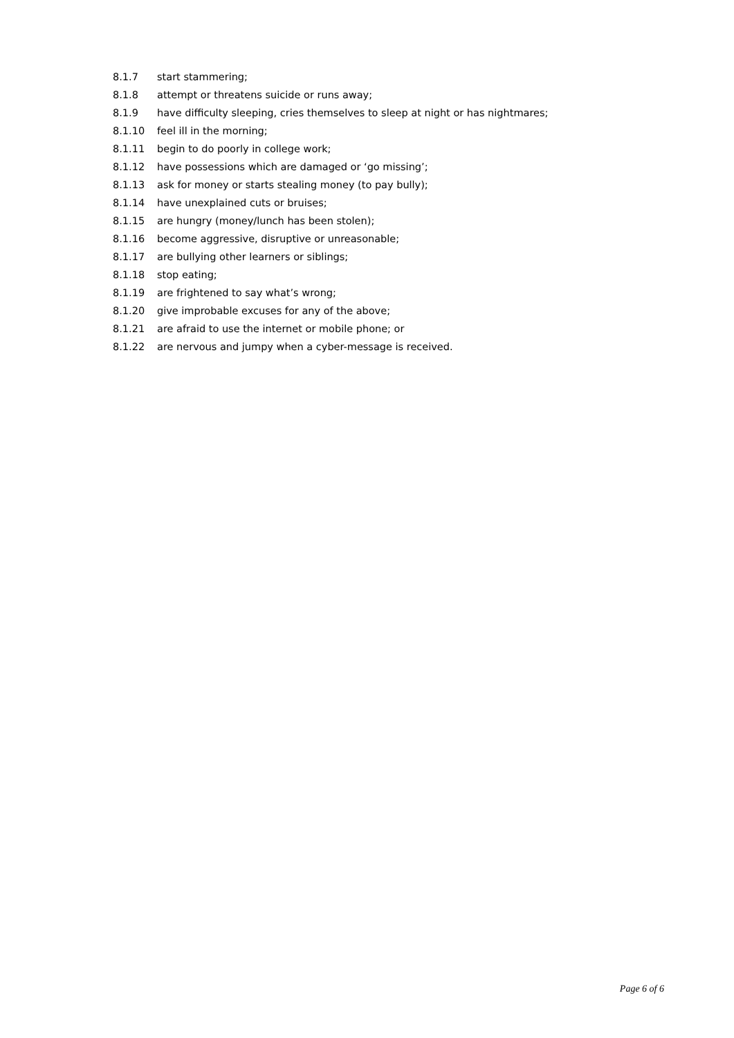8.1.7 start stammering;
8.1.8 attempt or threatens suicide or runs away;
8.1.9 have difficulty sleeping, cries themselves to sleep at night or has nightmares;
8.1.10 feel ill in the morning;
8.1.11 begin to do poorly in college work;
8.1.12 have possessions which are damaged or ‘go missing’;
8.1.13 ask for money or starts stealing money (to pay bully);
8.1.14 have unexplained cuts or bruises;
8.1.15 are hungry (money/lunch has been stolen);
8.1.16 become aggressive, disruptive or unreasonable;
8.1.17 are bullying other learners or siblings;
8.1.18 stop eating;
8.1.19 are frightened to say what’s wrong;
8.1.20 give improbable excuses for any of the above;
8.1.21 are afraid to use the internet or mobile phone; or
8.1.22 are nervous and jumpy when a cyber-message is received.
Page 6 of 6